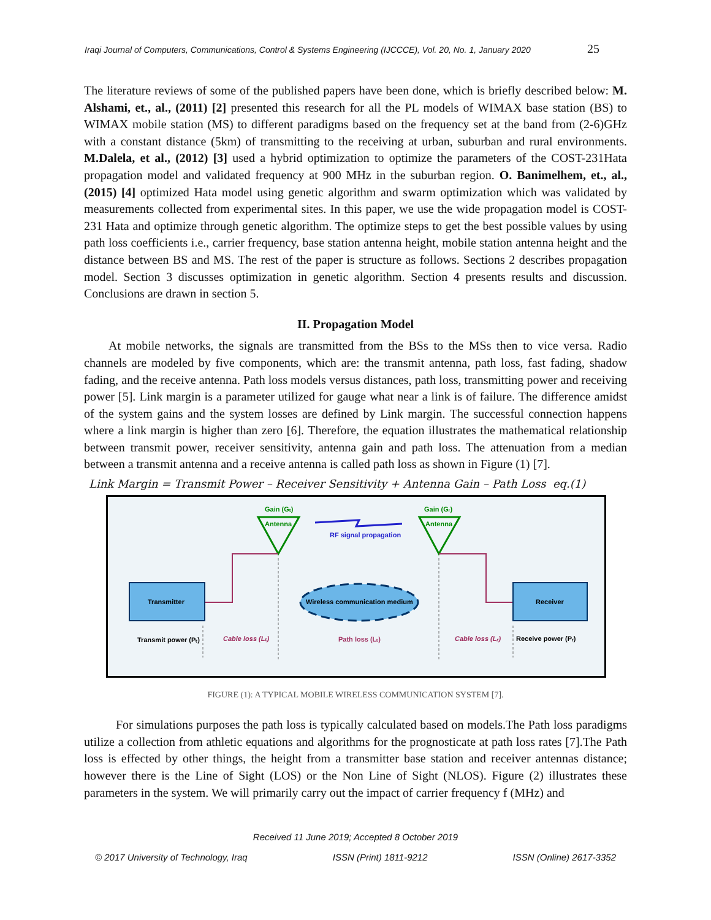Iraqi Journal of Computers, Communications, Control & Systems Engineering (IJCCCE), Vol. 20, No. 1, January 2020 25
The literature reviews of some of the published papers have been done, which is briefly described below: M. Alshami, et., al., (2011) [2] presented this research for all the PL models of WIMAX base station (BS) to WIMAX mobile station (MS) to different paradigms based on the frequency set at the band from (2-6)GHz with a constant distance (5km) of transmitting to the receiving at urban, suburban and rural environments. M.Dalela, et al., (2012) [3] used a hybrid optimization to optimize the parameters of the COST-231Hata propagation model and validated frequency at 900 MHz in the suburban region. O. Banimelhem, et., al.,(2015) [4] optimized Hata model using genetic algorithm and swarm optimization which was validated by measurements collected from experimental sites. In this paper, we use the wide propagation model is COST-231 Hata and optimize through genetic algorithm. The optimize steps to get the best possible values by using path loss coefficients i.e., carrier frequency, base station antenna height, mobile station antenna height and the distance between BS and MS. The rest of the paper is structure as follows. Sections 2 describes propagation model. Section 3 discusses optimization in genetic algorithm. Section 4 presents results and discussion. Conclusions are drawn in section 5.
II. Propagation Model
At mobile networks, the signals are transmitted from the BSs to the MSs then to vice versa. Radio channels are modeled by five components, which are: the transmit antenna, path loss, fast fading, shadow fading, and the receive antenna. Path loss models versus distances, path loss, transmitting power and receiving power [5]. Link margin is a parameter utilized for gauge what near a link is of failure. The difference amidst of the system gains and the system losses are defined by Link margin. The successful connection happens where a link margin is higher than zero [6]. Therefore, the equation illustrates the mathematical relationship between transmit power, receiver sensitivity, antenna gain and path loss. The attenuation from a median between a transmit antenna and a receive antenna is called path loss as shown in Figure (1) [7].
Link Margin = Transmit Power – Receiver Sensitivity + Antenna Gain – Path Loss eq.(1)
Gain (Gₜ)
Antenna
Gain (Gᵣ)
Antenna
RF signal propagation
Transmitter
Receiver
Wireless communication medium
Transmit power (Pₜ)
Cable loss (Lₜ)
Path loss (Lₜ)
Cable loss (Lᵣ)
Receive power (Pᵣ)
FIGURE (1): A TYPICAL MOBILE WIRELESS COMMUNICATION SYSTEM [7].
For simulations purposes the path loss is typically calculated based on models.The Path loss paradigms utilize a collection from athletic equations and algorithms for the prognosticate at path loss rates [7].The Path loss is effected by other things, the height from a transmitter base station and receiver antennas distance; however there is the Line of Sight (LOS) or the Non Line of Sight (NLOS). Figure (2) illustrates these parameters in the system. We will primarily carry out the impact of carrier frequency f (MHz) and
Received 11 June 2019; Accepted 8 October 2019
© 2017 University of Technology, Iraq ISSN (Print) 1811-9212 ISSN (Online) 2617-3352